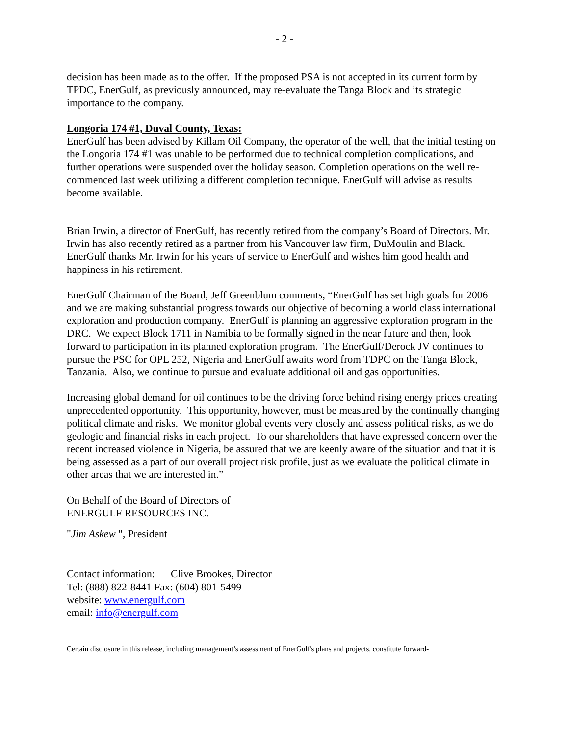- 2 -
decision has been made as to the offer. If the proposed PSA is not accepted in its current form by TPDC, EnerGulf, as previously announced, may re-evaluate the Tanga Block and its strategic importance to the company.
Longoria 174 #1, Duval County, Texas:
EnerGulf has been advised by Killam Oil Company, the operator of the well, that the initial testing on the Longoria 174 #1 was unable to be performed due to technical completion complications, and further operations were suspended over the holiday season. Completion operations on the well re-commenced last week utilizing a different completion technique. EnerGulf will advise as results become available.
Brian Irwin, a director of EnerGulf, has recently retired from the company’s Board of Directors. Mr. Irwin has also recently retired as a partner from his Vancouver law firm, DuMoulin and Black. EnerGulf thanks Mr. Irwin for his years of service to EnerGulf and wishes him good health and happiness in his retirement.
EnerGulf Chairman of the Board, Jeff Greenblum comments, “EnerGulf has set high goals for 2006 and we are making substantial progress towards our objective of becoming a world class international exploration and production company. EnerGulf is planning an aggressive exploration program in the DRC. We expect Block 1711 in Namibia to be formally signed in the near future and then, look forward to participation in its planned exploration program. The EnerGulf/Derock JV continues to pursue the PSC for OPL 252, Nigeria and EnerGulf awaits word from TDPC on the Tanga Block, Tanzania. Also, we continue to pursue and evaluate additional oil and gas opportunities.
Increasing global demand for oil continues to be the driving force behind rising energy prices creating unprecedented opportunity. This opportunity, however, must be measured by the continually changing political climate and risks. We monitor global events very closely and assess political risks, as we do geologic and financial risks in each project. To our shareholders that have expressed concern over the recent increased violence in Nigeria, be assured that we are keenly aware of the situation and that it is being assessed as a part of our overall project risk profile, just as we evaluate the political climate in other areas that we are interested in.”
On Behalf of the Board of Directors of
ENERGULF RESOURCES INC.
"Jim Askew ", President
Contact information: Clive Brookes, Director
Tel: (888) 822-8441 Fax: (604) 801-5499
website: www.energulf.com
email: info@energulf.com
Certain disclosure in this release, including management’s assessment of EnerGulf's plans and projects, constitute forward-